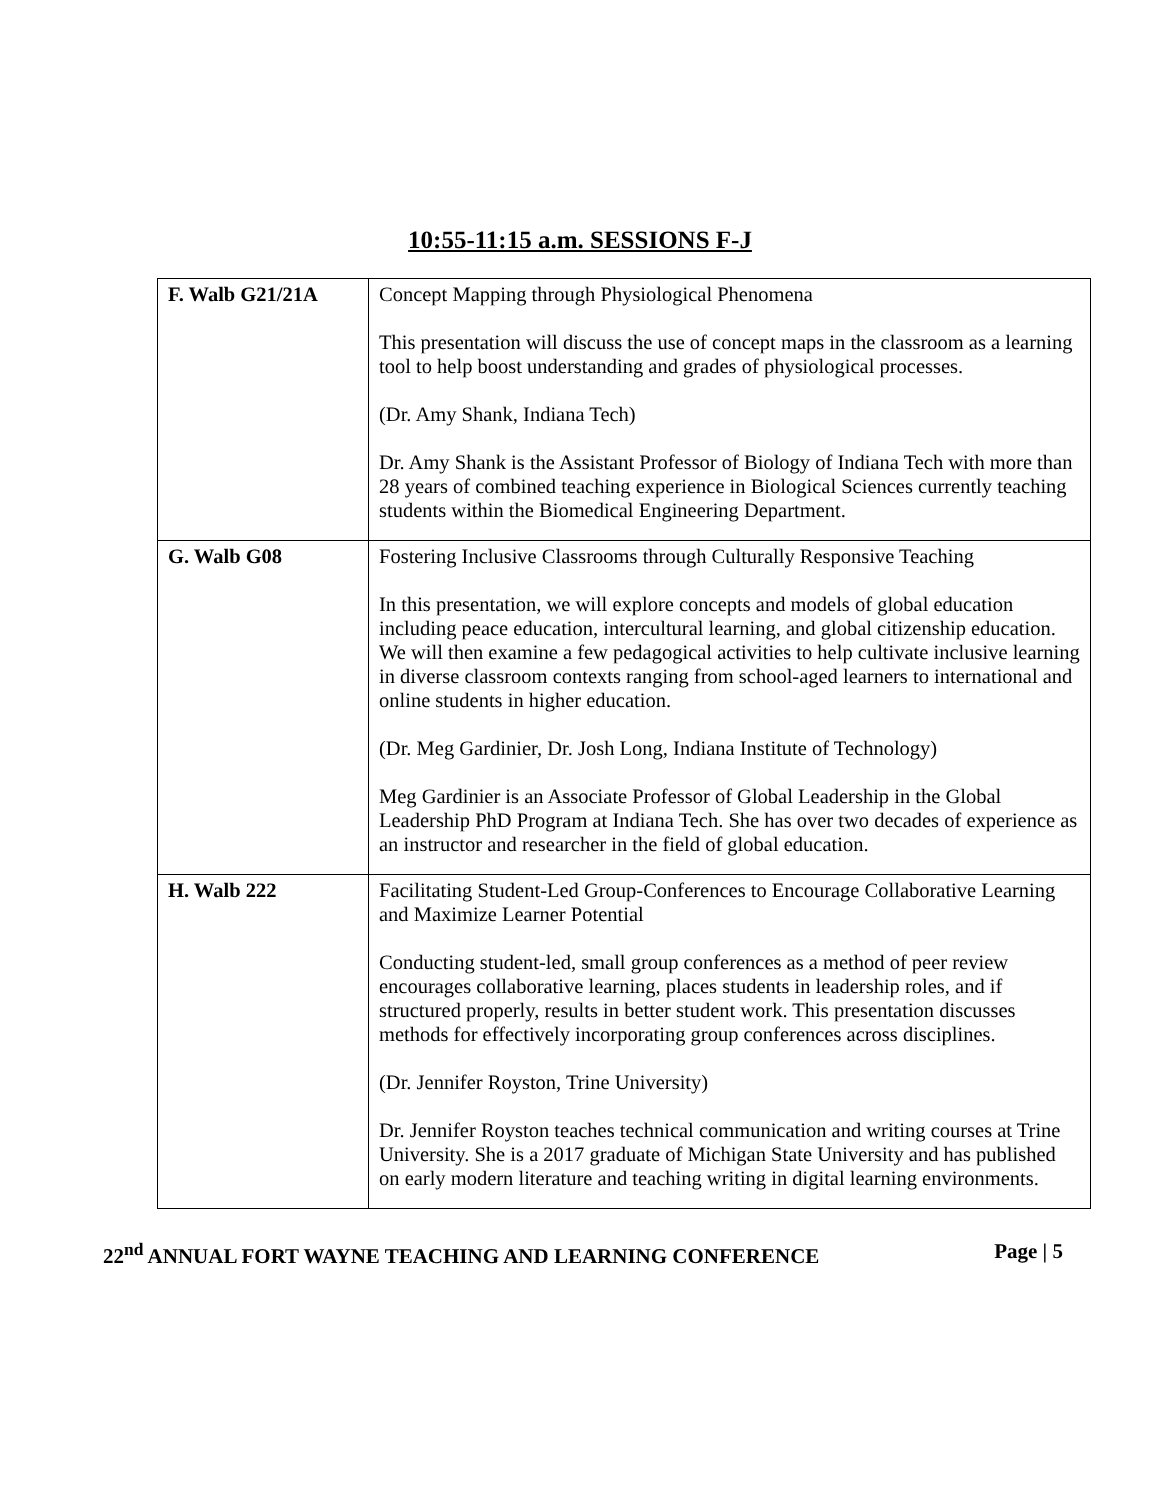10:55-11:15 a.m. SESSIONS F-J
| F. Walb G21/21A | Concept Mapping through Physiological Phenomena This presentation will discuss the use of concept maps in the classroom as a learning tool to help boost understanding and grades of physiological processes. (Dr. Amy Shank, Indiana Tech) Dr. Amy Shank is the Assistant Professor of Biology of Indiana Tech with more than 28 years of combined teaching experience in Biological Sciences currently teaching students within the Biomedical Engineering Department. |
| G. Walb G08 | Fostering Inclusive Classrooms through Culturally Responsive Teaching In this presentation, we will explore concepts and models of global education including peace education, intercultural learning, and global citizenship education. We will then examine a few pedagogical activities to help cultivate inclusive learning in diverse classroom contexts ranging from school-aged learners to international and online students in higher education. (Dr. Meg Gardinier, Dr. Josh Long, Indiana Institute of Technology) Meg Gardinier is an Associate Professor of Global Leadership in the Global Leadership PhD Program at Indiana Tech. She has over two decades of experience as an instructor and researcher in the field of global education. |
| H. Walb 222 | Facilitating Student-Led Group-Conferences to Encourage Collaborative Learning and Maximize Learner Potential Conducting student-led, small group conferences as a method of peer review encourages collaborative learning, places students in leadership roles, and if structured properly, results in better student work. This presentation discusses methods for effectively incorporating group conferences across disciplines. (Dr. Jennifer Royston, Trine University) Dr. Jennifer Royston teaches technical communication and writing courses at Trine University. She is a 2017 graduate of Michigan State University and has published on early modern literature and teaching writing in digital learning environments. |
22<sup>nd</sup> ANNUAL FORT WAYNE TEACHING AND LEARNING CONFERENCE Page | 5